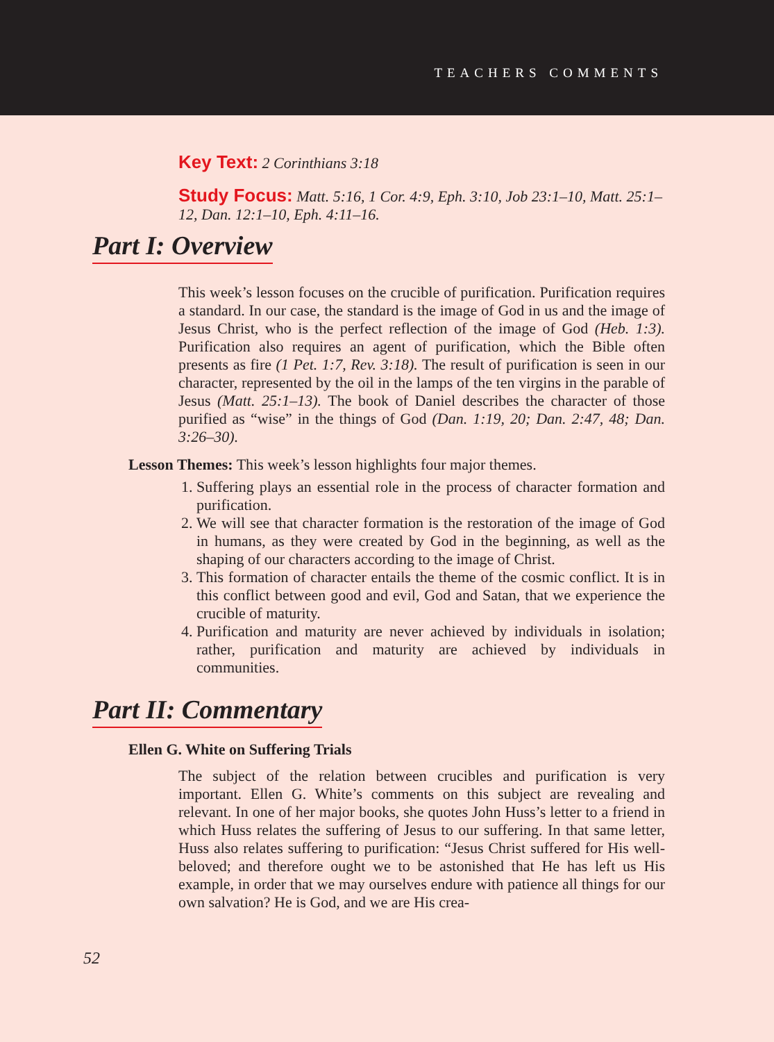TEACHERS COMMENTS
Key Text: 2 Corinthians 3:18
Study Focus: Matt. 5:16, 1 Cor. 4:9, Eph. 3:10, Job 23:1–10, Matt. 25:1–12, Dan. 12:1–10, Eph. 4:11–16.
Part I: Overview
This week’s lesson focuses on the crucible of purification. Purification requires a standard. In our case, the standard is the image of God in us and the image of Jesus Christ, who is the perfect reflection of the image of God (Heb. 1:3). Purification also requires an agent of purification, which the Bible often presents as fire (1 Pet. 1:7, Rev. 3:18). The result of purification is seen in our character, represented by the oil in the lamps of the ten virgins in the parable of Jesus (Matt. 25:1–13). The book of Daniel describes the character of those purified as “wise” in the things of God (Dan. 1:19, 20; Dan. 2:47, 48; Dan. 3:26–30).
Lesson Themes: This week’s lesson highlights four major themes.
1. Suffering plays an essential role in the process of character formation and purification.
2. We will see that character formation is the restoration of the image of God in humans, as they were created by God in the beginning, as well as the shaping of our characters according to the image of Christ.
3. This formation of character entails the theme of the cosmic conflict. It is in this conflict between good and evil, God and Satan, that we experience the crucible of maturity.
4. Purification and maturity are never achieved by individuals in isolation; rather, purification and maturity are achieved by individuals in communities.
Part II: Commentary
Ellen G. White on Suffering Trials
The subject of the relation between crucibles and purification is very important. Ellen G. White’s comments on this subject are revealing and relevant. In one of her major books, she quotes John Huss’s letter to a friend in which Huss relates the suffering of Jesus to our suffering. In that same letter, Huss also relates suffering to purification: “Jesus Christ suffered for His well-beloved; and therefore ought we to be astonished that He has left us His example, in order that we may ourselves endure with patience all things for our own salvation? He is God, and we are His crea-
52